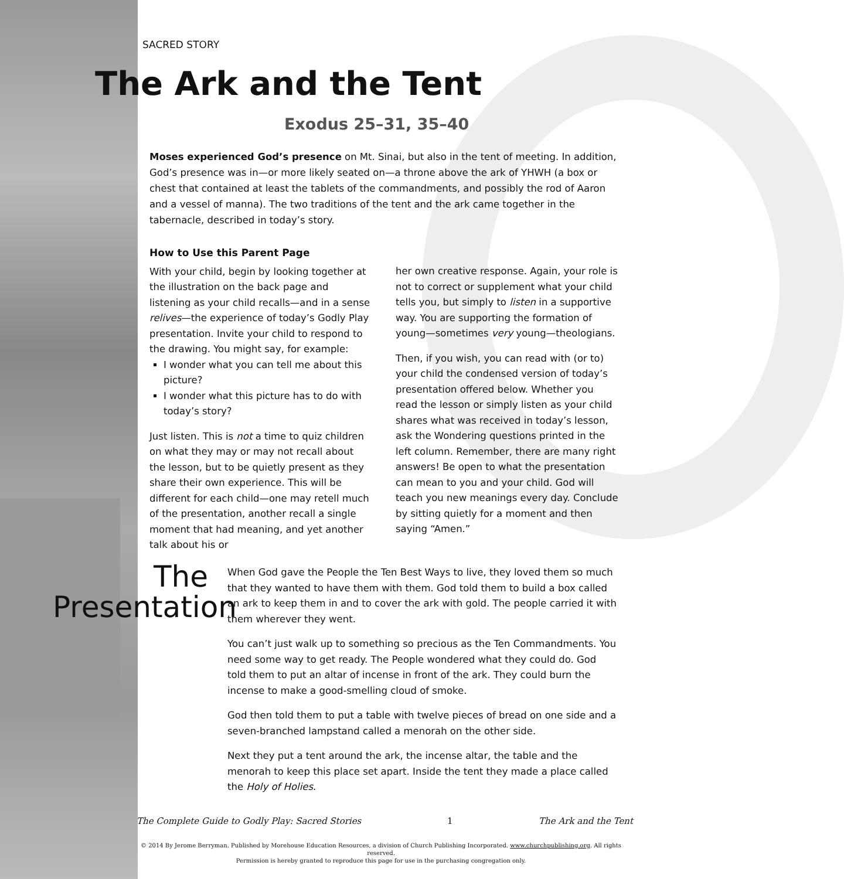SACRED STORY
The Ark and the Tent
Exodus 25–31, 35–40
Moses experienced God’s presence on Mt. Sinai, but also in the tent of meeting. In addition, God’s presence was in—or more likely seated on—a throne above the ark of YHWH (a box or chest that contained at least the tablets of the commandments, and possibly the rod of Aaron and a vessel of manna). The two traditions of the tent and the ark came together in the tabernacle, described in today’s story.
How to Use this Parent Page
With your child, begin by looking together at the illustration on the back page and listening as your child recalls—and in a sense relives—the experience of today’s Godly Play presentation. Invite your child to respond to the drawing. You might say, for example:
I wonder what you can tell me about this picture?
I wonder what this picture has to do with today’s story?
Just listen. This is not a time to quiz children on what they may or may not recall about the lesson, but to be quietly present as they share their own experience. This will be different for each child—one may retell much of the presentation, another recall a single moment that had meaning, and yet another talk about his or
her own creative response. Again, your role is not to correct or supplement what your child tells you, but simply to listen in a supportive way. You are supporting the formation of young—sometimes very young—theologians.
Then, if you wish, you can read with (or to) your child the condensed version of today’s presentation offered below. Whether you read the lesson or simply listen as your child shares what was received in today’s lesson, ask the Wondering questions printed in the left column. Remember, there are many right answers! Be open to what the presentation can mean to you and your child. God will teach you new meanings every day. Conclude by sitting quietly for a moment and then saying “Amen.”
The Presentation
When God gave the People the Ten Best Ways to live, they loved them so much that they wanted to have them with them. God told them to build a box called an ark to keep them in and to cover the ark with gold. The people carried it with them wherever they went.
You can’t just walk up to something so precious as the Ten Commandments. You need some way to get ready. The People wondered what they could do. God told them to put an altar of incense in front of the ark. They could burn the incense to make a good-smelling cloud of smoke.
God then told them to put a table with twelve pieces of bread on one side and a seven-branched lampstand called a menorah on the other side.
Next they put a tent around the ark, the incense altar, the table and the menorah to keep this place set apart. Inside the tent they made a place called the Holy of Holies.
The Complete Guide to Godly Play: Sacred Stories 1 The Ark and the Tent
© 2014 By Jerome Berryman. Published by Morehouse Education Resources, a division of Church Publishing Incorporated. www.churchpublishing.org. All rights reserved.
Permission is hereby granted to reproduce this page for use in the purchasing congregation only.